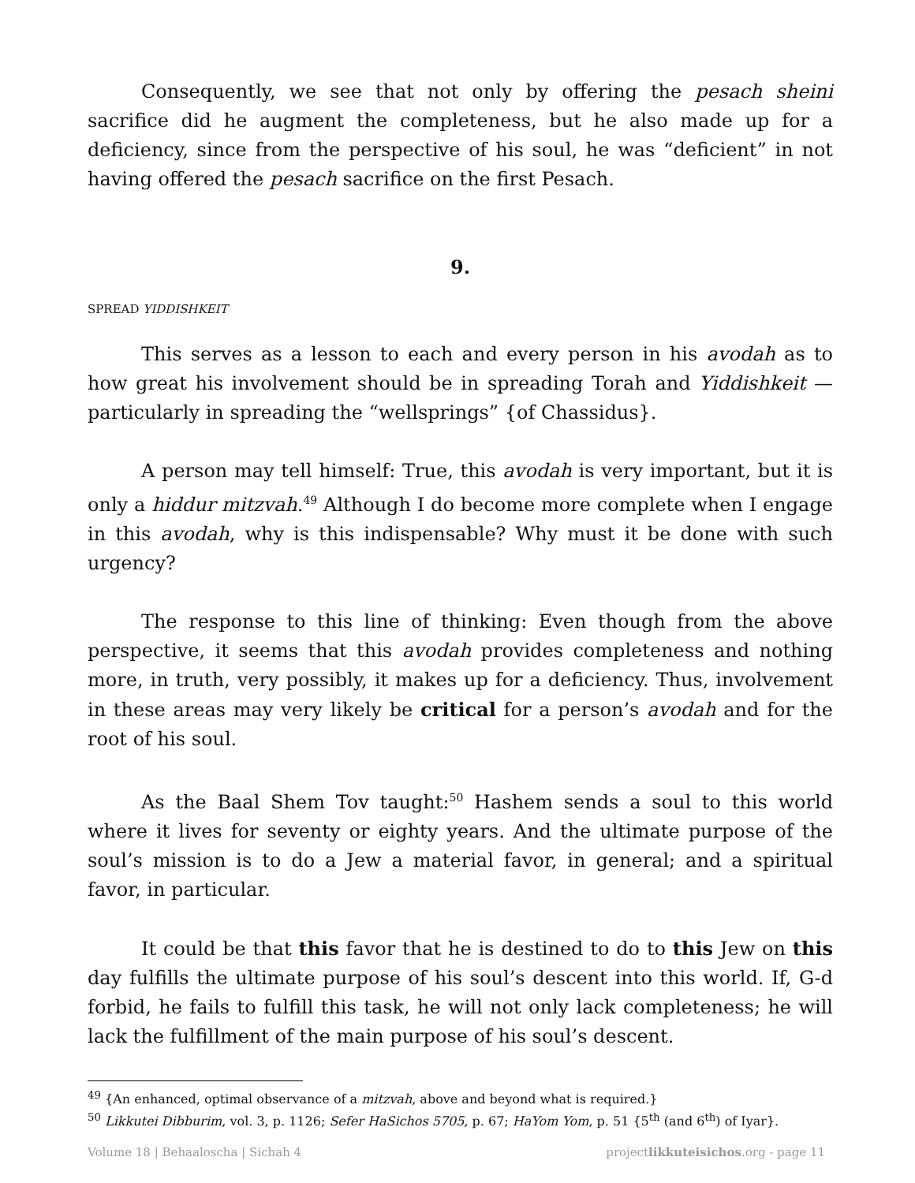Consequently, we see that not only by offering the pesach sheini sacrifice did he augment the completeness, but he also made up for a deficiency, since from the perspective of his soul, he was “deficient” in not having offered the pesach sacrifice on the first Pesach.
9.
SPREAD YIDDISHKEIT
This serves as a lesson to each and every person in his avodah as to how great his involvement should be in spreading Torah and Yiddishkeit — particularly in spreading the “wellsprings” {of Chassidus}.
A person may tell himself: True, this avodah is very important, but it is only a hiddur mitzvah.<sup>49</sup> Although I do become more complete when I engage in this avodah, why is this indispensable? Why must it be done with such urgency?
The response to this line of thinking: Even though from the above perspective, it seems that this avodah provides completeness and nothing more, in truth, very possibly, it makes up for a deficiency. Thus, involvement in these areas may very likely be critical for a person’s avodah and for the root of his soul.
As the Baal Shem Tov taught:<sup>50</sup> Hashem sends a soul to this world where it lives for seventy or eighty years. And the ultimate purpose of the soul’s mission is to do a Jew a material favor, in general; and a spiritual favor, in particular.
It could be that this favor that he is destined to do to this Jew on this day fulfills the ultimate purpose of his soul’s descent into this world. If, G-d forbid, he fails to fulfill this task, he will not only lack completeness; he will lack the fulfillment of the main purpose of his soul’s descent.
<sup>49</sup> {An enhanced, optimal observance of a mitzvah, above and beyond what is required.}
<sup>50</sup> Likkutei Dibburim, vol. 3, p. 1126; Sefer HaSichos 5705, p. 67; HaYom Yom, p. 51 {5<sup>th</sup> (and 6<sup>th</sup>) of Iyar}.
Volume 18 | Behaaloscha | Sichah 4 projectlikkuteisichos.org - page 11